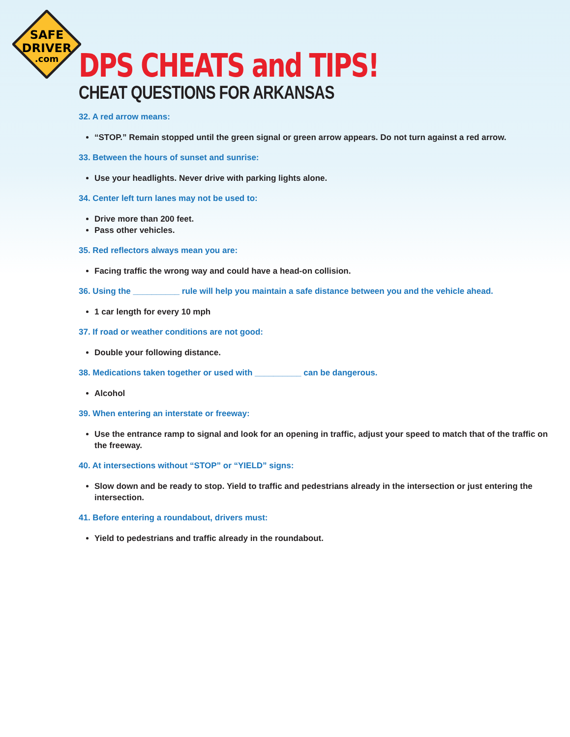SAFE
DRIVER
.com
DPS CHEATS and TIPS!
CHEAT QUESTIONS FOR ARKANSAS
32. A red arrow means:
“STOP.” Remain stopped until the green signal or green arrow appears. Do not turn against a red arrow.
33. Between the hours of sunset and sunrise:
Use your headlights. Never drive with parking lights alone.
34. Center left turn lanes may not be used to:
Drive more than 200 feet.
Pass other vehicles.
35. Red reflectors always mean you are:
Facing traffic the wrong way and could have a head-on collision.
36. Using the __________ rule will help you maintain a safe distance between you and the vehicle ahead.
1 car length for every 10 mph
37. If road or weather conditions are not good:
Double your following distance.
38. Medications taken together or used with __________ can be dangerous.
Alcohol
39. When entering an interstate or freeway:
Use the entrance ramp to signal and look for an opening in traffic, adjust your speed to match that of the traffic on the freeway.
40. At intersections without “STOP” or “YIELD” signs:
Slow down and be ready to stop. Yield to traffic and pedestrians already in the intersection or just entering the intersection.
41. Before entering a roundabout, drivers must:
Yield to pedestrians and traffic already in the roundabout.